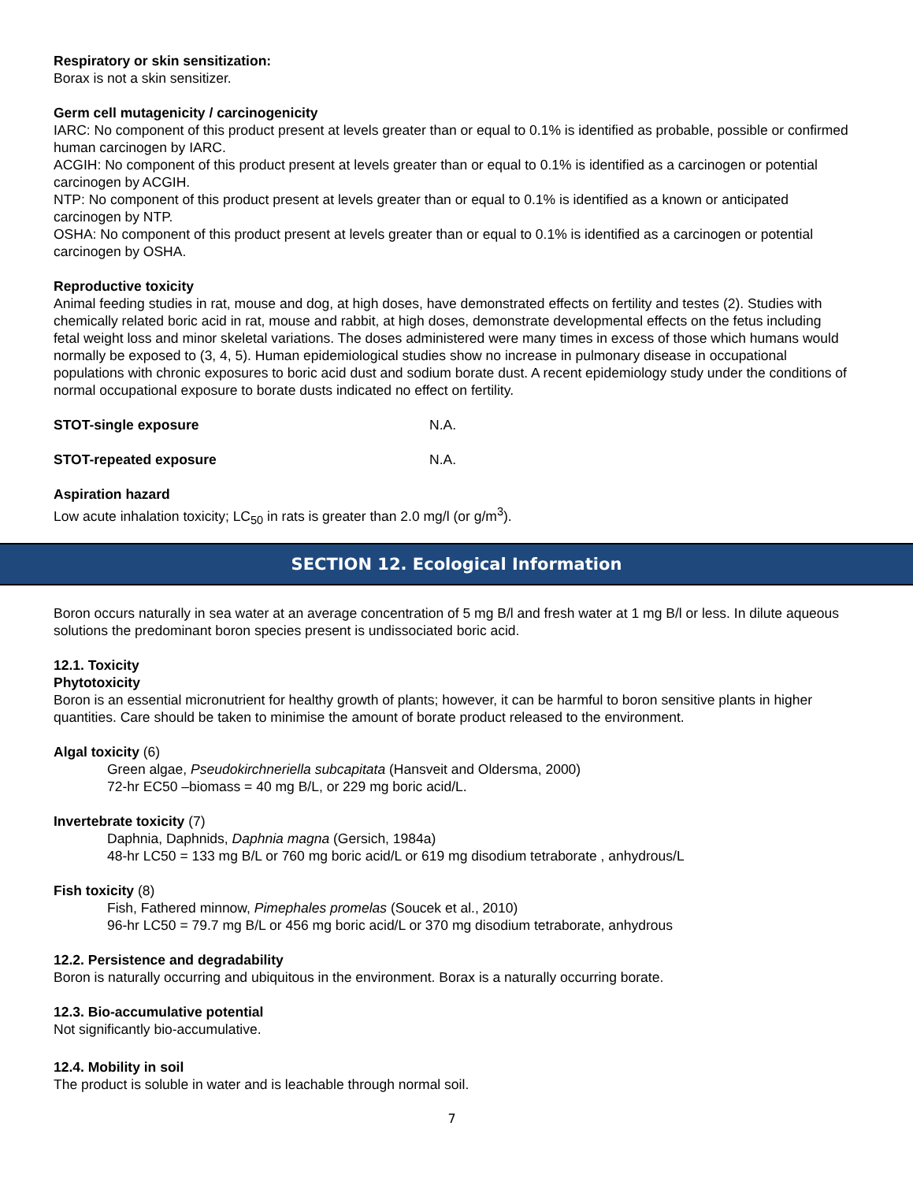Respiratory or skin sensitization:
Borax is not a skin sensitizer.
Germ cell mutagenicity / carcinogenicity
IARC: No component of this product present at levels greater than or equal to 0.1% is identified as probable, possible or confirmed human carcinogen by IARC.
ACGIH: No component of this product present at levels greater than or equal to 0.1% is identified as a carcinogen or potential carcinogen by ACGIH.
NTP: No component of this product present at levels greater than or equal to 0.1% is identified as a known or anticipated carcinogen by NTP.
OSHA: No component of this product present at levels greater than or equal to 0.1% is identified as a carcinogen or potential carcinogen by OSHA.
Reproductive toxicity
Animal feeding studies in rat, mouse and dog, at high doses, have demonstrated effects on fertility and testes (2). Studies with chemically related boric acid in rat, mouse and rabbit, at high doses, demonstrate developmental effects on the fetus including fetal weight loss and minor skeletal variations. The doses administered were many times in excess of those which humans would normally be exposed to (3, 4, 5). Human epidemiological studies show no increase in pulmonary disease in occupational populations with chronic exposures to boric acid dust and sodium borate dust. A recent epidemiology study under the conditions of normal occupational exposure to borate dusts indicated no effect on fertility.
STOT-single exposure N.A.
STOT-repeated exposure N.A.
Aspiration hazard
Low acute inhalation toxicity; LC<sub>50</sub> in rats is greater than 2.0 mg/l (or g/m<sup>3</sup>).
SECTION 12. Ecological Information
Boron occurs naturally in sea water at an average concentration of 5 mg B/l and fresh water at 1 mg B/l or less. In dilute aqueous solutions the predominant boron species present is undissociated boric acid.
12.1. Toxicity
Phytotoxicity
Boron is an essential micronutrient for healthy growth of plants; however, it can be harmful to boron sensitive plants in higher quantities. Care should be taken to minimise the amount of borate product released to the environment.
Algal toxicity (6)
Green algae, Pseudokirchneriella subcapitata (Hansveit and Oldersma, 2000)
72-hr EC50 –biomass = 40 mg B/L, or 229 mg boric acid/L.
Invertebrate toxicity (7)
Daphnia, Daphnids, Daphnia magna (Gersich, 1984a)
48-hr LC50 = 133 mg B/L or 760 mg boric acid/L or 619 mg disodium tetraborate , anhydrous/L
Fish toxicity (8)
Fish, Fathered minnow, Pimephales promelas (Soucek et al., 2010)
96-hr LC50 = 79.7 mg B/L or 456 mg boric acid/L or 370 mg disodium tetraborate, anhydrous
12.2. Persistence and degradability
Boron is naturally occurring and ubiquitous in the environment. Borax is a naturally occurring borate.
12.3. Bio-accumulative potential
Not significantly bio-accumulative.
12.4. Mobility in soil
The product is soluble in water and is leachable through normal soil.
7